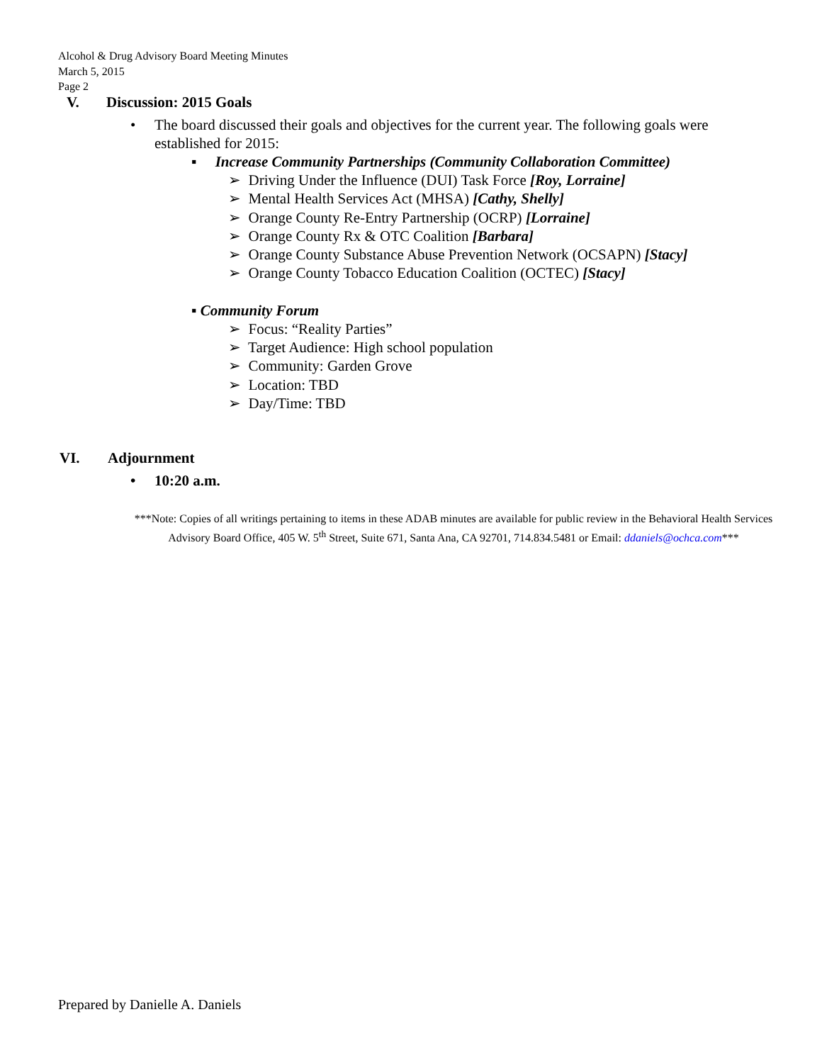Alcohol & Drug Advisory Board Meeting Minutes
March 5, 2015
Page 2
V. Discussion: 2015 Goals
• The board discussed their goals and objectives for the current year. The following goals were established for 2015:
▪ Increase Community Partnerships (Community Collaboration Committee)
➢ Driving Under the Influence (DUI) Task Force [Roy, Lorraine]
➢ Mental Health Services Act (MHSA) [Cathy, Shelly]
➢ Orange County Re-Entry Partnership (OCRP) [Lorraine]
➢ Orange County Rx & OTC Coalition [Barbara]
➢ Orange County Substance Abuse Prevention Network (OCSAPN) [Stacy]
➢ Orange County Tobacco Education Coalition (OCTEC) [Stacy]
▪ Community Forum
➢ Focus: “Reality Parties”
➢ Target Audience: High school population
➢ Community: Garden Grove
➢ Location: TBD
➢ Day/Time: TBD
VI. Adjournment
• 10:20 a.m.
***Note: Copies of all writings pertaining to items in these ADAB minutes are available for public review in the Behavioral Health Services Advisory Board Office, 405 W. 5<sup>th</sup> Street, Suite 671, Santa Ana, CA 92701, 714.834.5481 or Email: ddaniels@ochca.com***
Prepared by Danielle A. Daniels